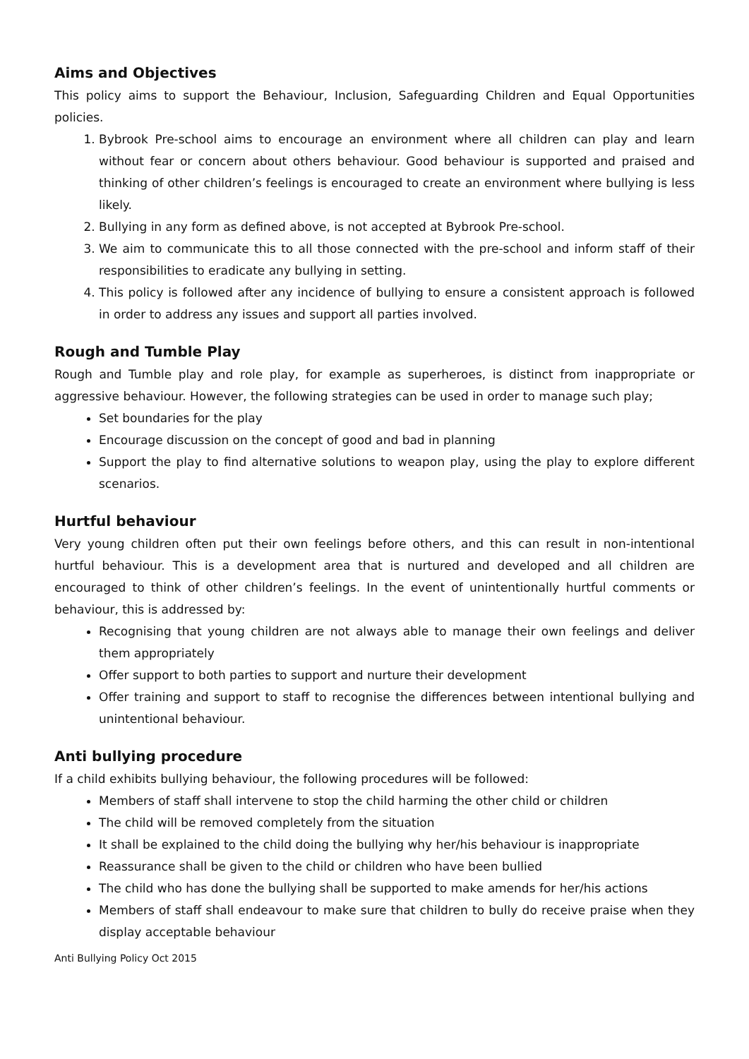Aims and Objectives
This policy aims to support the Behaviour, Inclusion, Safeguarding Children and Equal Opportunities policies.
1. Bybrook Pre-school aims to encourage an environment where all children can play and learn without fear or concern about others behaviour. Good behaviour is supported and praised and thinking of other children’s feelings is encouraged to create an environment where bullying is less likely.
2. Bullying in any form as defined above, is not accepted at Bybrook Pre-school.
3. We aim to communicate this to all those connected with the pre-school and inform staff of their responsibilities to eradicate any bullying in setting.
4. This policy is followed after any incidence of bullying to ensure a consistent approach is followed in order to address any issues and support all parties involved.
Rough and Tumble Play
Rough and Tumble play and role play, for example as superheroes, is distinct from inappropriate or aggressive behaviour. However, the following strategies can be used in order to manage such play;
Set boundaries for the play
Encourage discussion on the concept of good and bad in planning
Support the play to find alternative solutions to weapon play, using the play to explore different scenarios.
Hurtful behaviour
Very young children often put their own feelings before others, and this can result in non-intentional hurtful behaviour. This is a development area that is nurtured and developed and all children are encouraged to think of other children’s feelings. In the event of unintentionally hurtful comments or behaviour, this is addressed by:
Recognising that young children are not always able to manage their own feelings and deliver them appropriately
Offer support to both parties to support and nurture their development
Offer training and support to staff to recognise the differences between intentional bullying and unintentional behaviour.
Anti bullying procedure
If a child exhibits bullying behaviour, the following procedures will be followed:
Members of staff shall intervene to stop the child harming the other child or children
The child will be removed completely from the situation
It shall be explained to the child doing the bullying why her/his behaviour is inappropriate
Reassurance shall be given to the child or children who have been bullied
The child who has done the bullying shall be supported to make amends for her/his actions
Members of staff shall endeavour to make sure that children to bully do receive praise when they display acceptable behaviour
Anti Bullying Policy Oct 2015